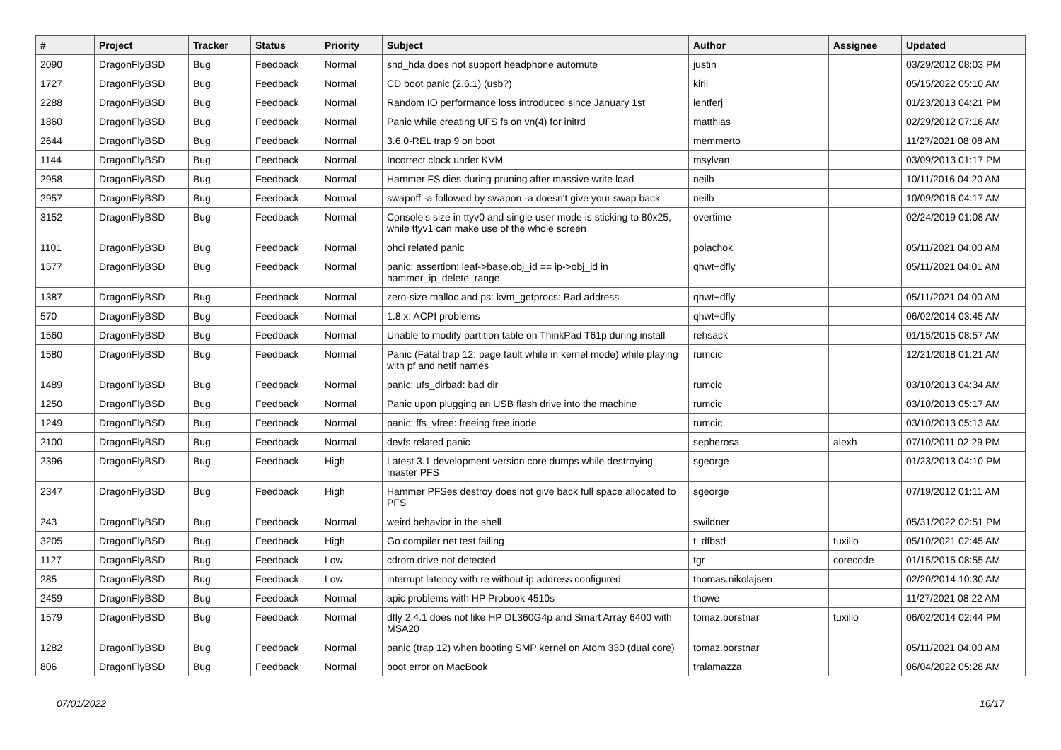| # | Project | Tracker | Status | Priority | Subject | Author | Assignee | Updated |
| --- | --- | --- | --- | --- | --- | --- | --- | --- |
| 2090 | DragonFlyBSD | Bug | Feedback | Normal | snd_hda does not support headphone automute | justin | | 03/29/2012 08:03 PM |
| 1727 | DragonFlyBSD | Bug | Feedback | Normal | CD boot panic (2.6.1) (usb?) | kiril | | 05/15/2022 05:10 AM |
| 2288 | DragonFlyBSD | Bug | Feedback | Normal | Random IO performance loss introduced since January 1st | lentferj | | 01/23/2013 04:21 PM |
| 1860 | DragonFlyBSD | Bug | Feedback | Normal | Panic while creating UFS fs on vn(4) for initrd | matthias | | 02/29/2012 07:16 AM |
| 2644 | DragonFlyBSD | Bug | Feedback | Normal | 3.6.0-REL trap 9 on boot | memmerto | | 11/27/2021 08:08 AM |
| 1144 | DragonFlyBSD | Bug | Feedback | Normal | Incorrect clock under KVM | msylvan | | 03/09/2013 01:17 PM |
| 2958 | DragonFlyBSD | Bug | Feedback | Normal | Hammer FS dies during pruning after massive write load | neilb | | 10/11/2016 04:20 AM |
| 2957 | DragonFlyBSD | Bug | Feedback | Normal | swapoff -a followed by swapon -a doesn't give your swap back | neilb | | 10/09/2016 04:17 AM |
| 3152 | DragonFlyBSD | Bug | Feedback | Normal | Console's size in ttyv0 and single user mode is sticking to 80x25, while ttyv1 can make use of the whole screen | overtime | | 02/24/2019 01:08 AM |
| 1101 | DragonFlyBSD | Bug | Feedback | Normal | ohci related panic | polachok | | 05/11/2021 04:00 AM |
| 1577 | DragonFlyBSD | Bug | Feedback | Normal | panic: assertion: leaf->base.obj_id == ip->obj_id in hammer_ip_delete_range | qhwt+dfly | | 05/11/2021 04:01 AM |
| 1387 | DragonFlyBSD | Bug | Feedback | Normal | zero-size malloc and ps: kvm_getprocs: Bad address | qhwt+dfly | | 05/11/2021 04:00 AM |
| 570 | DragonFlyBSD | Bug | Feedback | Normal | 1.8.x: ACPI problems | qhwt+dfly | | 06/02/2014 03:45 AM |
| 1560 | DragonFlyBSD | Bug | Feedback | Normal | Unable to modify partition table on ThinkPad T61p during install | rehsack | | 01/15/2015 08:57 AM |
| 1580 | DragonFlyBSD | Bug | Feedback | Normal | Panic (Fatal trap 12: page fault while in kernel mode) while playing with pf and netif names | rumcic | | 12/21/2018 01:21 AM |
| 1489 | DragonFlyBSD | Bug | Feedback | Normal | panic: ufs_dirbad: bad dir | rumcic | | 03/10/2013 04:34 AM |
| 1250 | DragonFlyBSD | Bug | Feedback | Normal | Panic upon plugging an USB flash drive into the machine | rumcic | | 03/10/2013 05:17 AM |
| 1249 | DragonFlyBSD | Bug | Feedback | Normal | panic: ffs_vfree: freeing free inode | rumcic | | 03/10/2013 05:13 AM |
| 2100 | DragonFlyBSD | Bug | Feedback | Normal | devfs related panic | sepherosa | alexh | 07/10/2011 02:29 PM |
| 2396 | DragonFlyBSD | Bug | Feedback | High | Latest 3.1 development version core dumps while destroying master PFS | sgeorge | | 01/23/2013 04:10 PM |
| 2347 | DragonFlyBSD | Bug | Feedback | High | Hammer PFSes destroy does not give back full space allocated to PFS | sgeorge | | 07/19/2012 01:11 AM |
| 243 | DragonFlyBSD | Bug | Feedback | Normal | weird behavior in the shell | swildner | | 05/31/2022 02:51 PM |
| 3205 | DragonFlyBSD | Bug | Feedback | High | Go compiler net test failing | t_dfbsd | tuxillo | 05/10/2021 02:45 AM |
| 1127 | DragonFlyBSD | Bug | Feedback | Low | cdrom drive not detected | tgr | corecode | 01/15/2015 08:55 AM |
| 285 | DragonFlyBSD | Bug | Feedback | Low | interrupt latency with re without ip address configured | thomas.nikolajsen | | 02/20/2014 10:30 AM |
| 2459 | DragonFlyBSD | Bug | Feedback | Normal | apic problems with HP Probook 4510s | thowe | | 11/27/2021 08:22 AM |
| 1579 | DragonFlyBSD | Bug | Feedback | Normal | dfly 2.4.1 does not like HP DL360G4p and Smart Array 6400 with MSA20 | tomaz.borstnar | tuxillo | 06/02/2014 02:44 PM |
| 1282 | DragonFlyBSD | Bug | Feedback | Normal | panic (trap 12) when booting SMP kernel on Atom 330 (dual core) | tomaz.borstnar | | 05/11/2021 04:00 AM |
| 806 | DragonFlyBSD | Bug | Feedback | Normal | boot error on MacBook | tralamazza | | 06/04/2022 05:28 AM |
07/01/2022 16/17